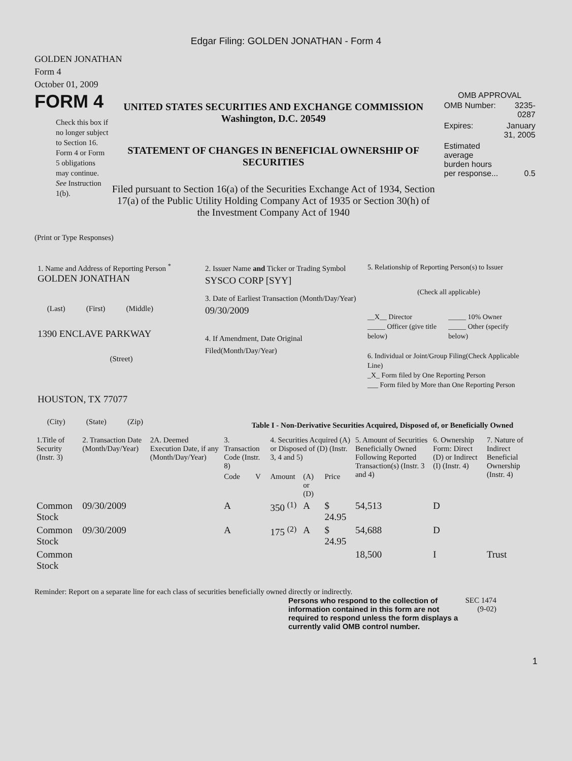Edgar Filing: GOLDEN JONATHAN - Form 4
GOLDEN JONATHAN
Form 4
October 01, 2009
FORM 4
Check this box if no longer subject to Section 16. Form 4 or Form 5 obligations may continue. See Instruction 1(b).
UNITED STATES SECURITIES AND EXCHANGE COMMISSION
Washington, D.C. 20549
STATEMENT OF CHANGES IN BENEFICIAL OWNERSHIP OF SECURITIES
Filed pursuant to Section 16(a) of the Securities Exchange Act of 1934, Section 17(a) of the Public Utility Holding Company Act of 1935 or Section 30(h) of the Investment Company Act of 1940
OMB APPROVAL
| OMB Number: | 3235-0287 |
| Expires: | January 31, 2005 |
| Estimated average burden hours per response... | 0.5 |
(Print or Type Responses)
1. Name and Address of Reporting Person <sup>*</sup>
GOLDEN JONATHAN
(Last) (First) (Middle)
1390 ENCLAVE PARKWAY
(Street)
HOUSTON, TX 77077
(City) (State) (Zip)
2. Issuer Name and Ticker or Trading Symbol
SYSCO CORP [SYY]
3. Date of Earliest Transaction (Month/Day/Year)
09/30/2009
4. If Amendment, Date Original Filed(Month/Day/Year)
5. Relationship of Reporting Person(s) to Issuer
(Check all applicable)
__X__ Director
_____ Officer (give title below)
_____ 10% Owner
_____ Other (specify below)
6. Individual or Joint/Group Filing(Check Applicable Line)
_X_ Form filed by One Reporting Person
___ Form filed by More than One Reporting Person
Table I - Non-Derivative Securities Acquired, Disposed of, or Beneficially Owned
| 1.Title of Security (Instr. 3) | 2. Transaction Date (Month/Day/Year) | 2A. Deemed Execution Date, if any (Month/Day/Year) | 3. Transaction Code (Instr. 8) | | 4. Securities Acquired (A) or Disposed of (D) (Instr. 3, 4 and 5) | | | 5. Amount of Securities Beneficially Owned Following Reported Transaction(s) (Instr. 3 and 4) | 6. Ownership Form: Direct (D) or Indirect (I) (Instr. 4) | 7. Nature of Indirect Beneficial Ownership (Instr. 4) |
| --- | --- | --- | --- | --- | --- | --- | --- | --- | --- | --- |
| | | | Code | V | Amount | (A) or (D) | Price | | | |
| Common Stock | 09/30/2009 | | A | | 350 <sup>(1)</sup> | A | $ 24.95 | 54,513 | D | |
| Common Stock | 09/30/2009 | | A | | 175 <sup>(2)</sup> | A | $ 24.95 | 54,688 | D | |
| Common Stock | | | | | | | | 18,500 | I | Trust |
Reminder: Report on a separate line for each class of securities beneficially owned directly or indirectly.
Persons who respond to the collection of information contained in this form are not required to respond unless the form displays a currently valid OMB control number.
SEC 1474 (9-02)
1